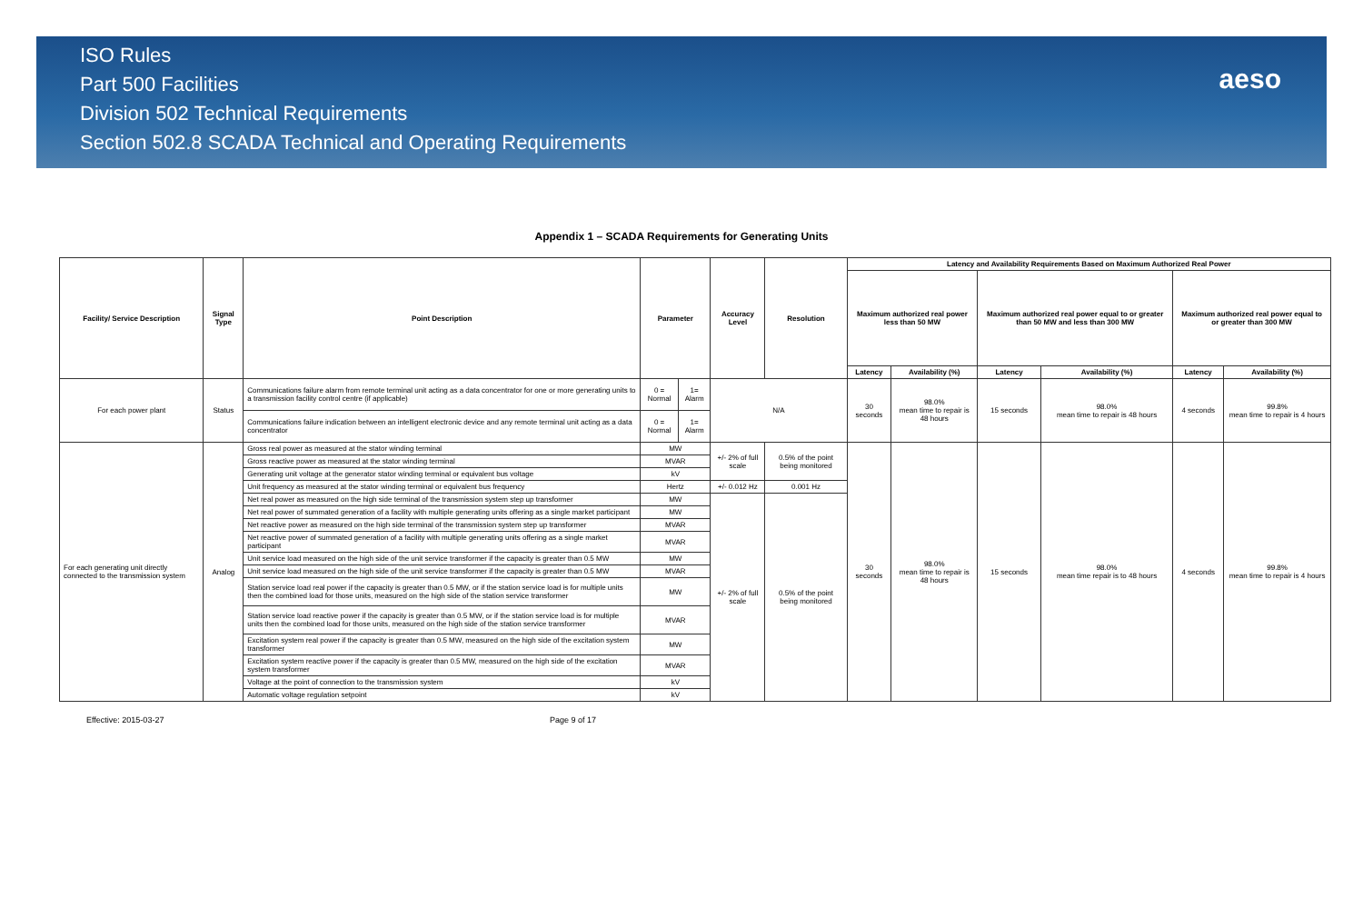ISO Rules
Part 500 Facilities
Division 502 Technical Requirements
Section 502.8 SCADA Technical and Operating Requirements
aeso
Appendix 1 – SCADA Requirements for Generating Units
| Facility/ Service Description | Signal Type | Point Description | Parameter | | Accuracy Level | Resolution | Latency and Availability Requirements Based on Maximum Authorized Real Power | | | | | |
| --- | --- | --- | --- | --- | --- | --- | --- | --- | --- | --- | --- | --- |
| | | | | | | | Maximum authorized real power less than 50 MW | | Maximum authorized real power equal to or greater than 50 MW and less than 300 MW | | Maximum authorized real power equal to or greater than 300 MW | |
| | | | | | | | Latency | Availability (%) | Latency | Availability (%) | Latency | Availability (%) |
| For each power plant | Status | Communications failure alarm from remote terminal unit acting as a data concentrator for one or more generating units to a transmission facility control centre (if applicable) | 0 = Normal | 1= Alarm | N/A | | 30 seconds | 98.0% mean time to repair is 48 hours | 15 seconds | 98.0% mean time to repair is 48 hours | 4 seconds | 99.8% mean time to repair is 4 hours |
| | | Communications failure indication between an intelligent electronic device and any remote terminal unit acting as a data concentrator | 0 = Normal | 1= Alarm | | | | | | | | |
| For each generating unit directly connected to the transmission system | Analog | Gross real power as measured at the stator winding terminal | MW | | +/- 2% of full scale | 0.5% of the point being monitored | 30 seconds | 98.0% mean time to repair is 48 hours | 15 seconds | 98.0% mean time repair is to 48 hours | 4 seconds | 99.8% mean time to repair is 4 hours |
| | | Gross reactive power as measured at the stator winding terminal | MVAR | | | | | | | | | |
| | | Generating unit voltage at the generator stator winding terminal or equivalent bus voltage | kV | | | | | | | | | |
| | | Unit frequency as measured at the stator winding terminal or equivalent bus frequency | Hertz | | +/- 0.012 Hz | 0.001 Hz | | | | | | |
| | | Net real power as measured on the high side terminal of the transmission system step up transformer | MW | | +/- 2% of full scale | 0.5% of the point being monitored | | | | | | |
| | | Net real power of summated generation of a facility with multiple generating units offering as a single market participant | MW | | | | | | | | | |
| | | Net reactive power as measured on the high side terminal of the transmission system step up transformer | MVAR | | | | | | | | | |
| | | Net reactive power of summated generation of a facility with multiple generating units offering as a single market participant | MVAR | | | | | | | | | |
| | | Unit service load measured on the high side of the unit service transformer if the capacity is greater than 0.5 MW | MW | | | | | | | | | |
| | | Unit service load measured on the high side of the unit service transformer if the capacity is greater than 0.5 MW | MVAR | | | | | | | | | |
| | | Station service load real power if the capacity is greater than 0.5 MW, or if the station service load is for multiple units then the combined load for those units, measured on the high side of the station service transformer | MW | | | | | | | | | |
| | | Station service load reactive power if the capacity is greater than 0.5 MW, or if the station service load is for multiple units then the combined load for those units, measured on the high side of the station service transformer | MVAR | | | | | | | | | |
| | | Excitation system real power if the capacity is greater than 0.5 MW, measured on the high side of the excitation system transformer | MW | | | | | | | | | |
| | | Excitation system reactive power if the capacity is greater than 0.5 MW, measured on the high side of the excitation system transformer | MVAR | | | | | | | | | |
| | | Voltage at the point of connection to the transmission system | kV | | | | | | | | | |
| | | Automatic voltage regulation setpoint | kV | | | | | | | | | |
Effective: 2015-03-27 Page 9 of 17